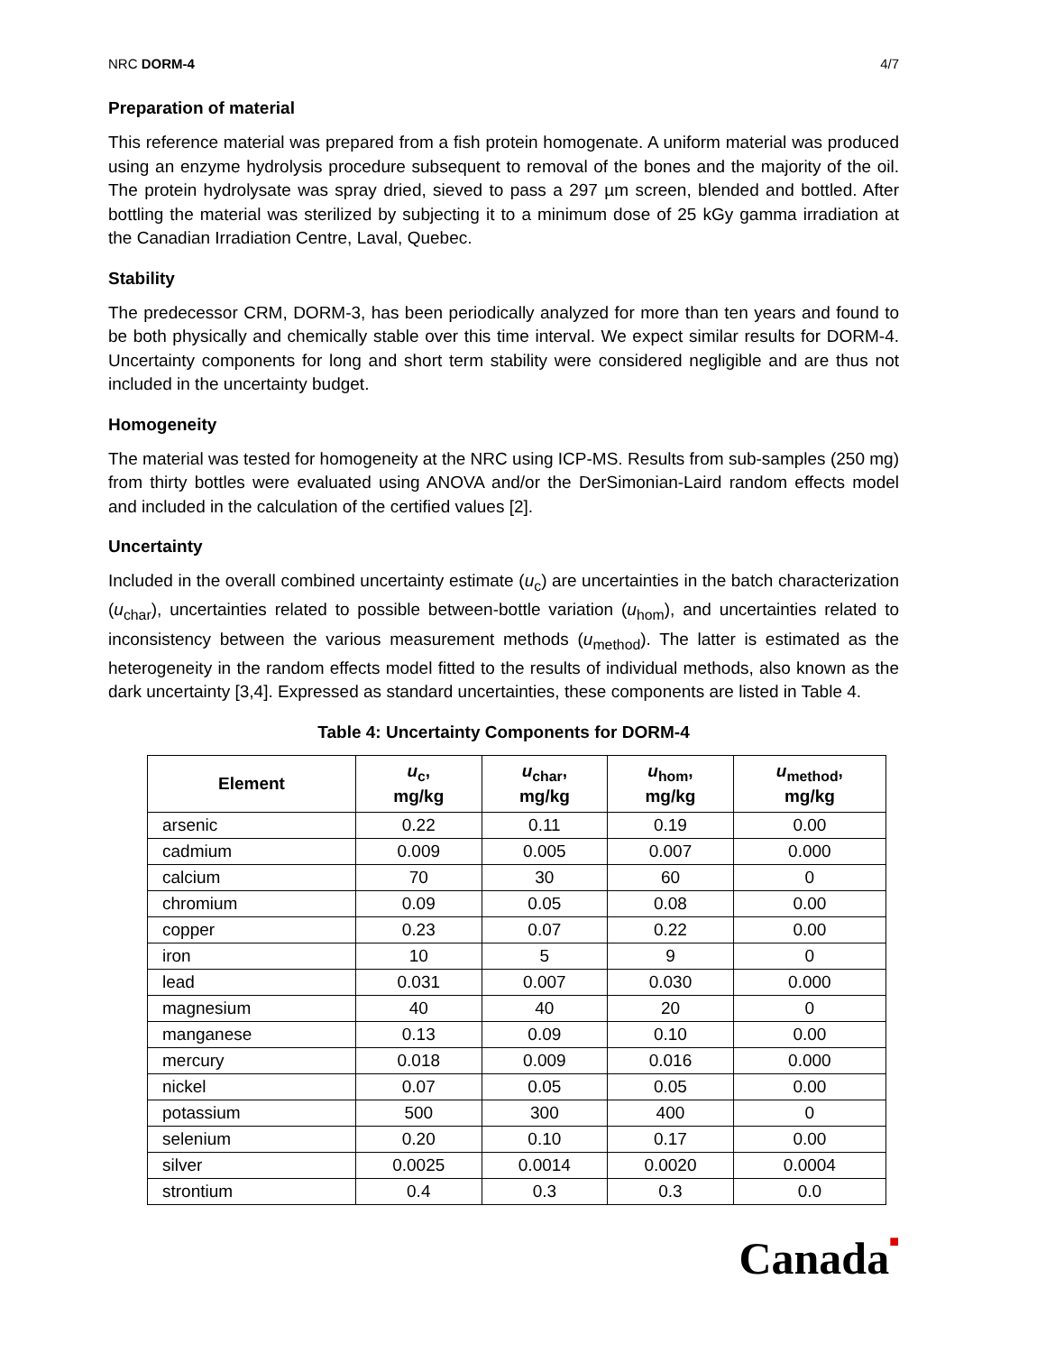NRC DORM-4 4/7
Preparation of material
This reference material was prepared from a fish protein homogenate. A uniform material was produced using an enzyme hydrolysis procedure subsequent to removal of the bones and the majority of the oil. The protein hydrolysate was spray dried, sieved to pass a 297 µm screen, blended and bottled. After bottling the material was sterilized by subjecting it to a minimum dose of 25 kGy gamma irradiation at the Canadian Irradiation Centre, Laval, Quebec.
Stability
The predecessor CRM, DORM-3, has been periodically analyzed for more than ten years and found to be both physically and chemically stable over this time interval. We expect similar results for DORM-4. Uncertainty components for long and short term stability were considered negligible and are thus not included in the uncertainty budget.
Homogeneity
The material was tested for homogeneity at the NRC using ICP-MS. Results from sub-samples (250 mg) from thirty bottles were evaluated using ANOVA and/or the DerSimonian-Laird random effects model and included in the calculation of the certified values [2].
Uncertainty
Included in the overall combined uncertainty estimate (u<sub>c</sub>) are uncertainties in the batch characterization (u<sub>char</sub>), uncertainties related to possible between-bottle variation (u<sub>hom</sub>), and uncertainties related to inconsistency between the various measurement methods (u<sub>method</sub>). The latter is estimated as the heterogeneity in the random effects model fitted to the results of individual methods, also known as the dark uncertainty [3,4]. Expressed as standard uncertainties, these components are listed in Table 4.
Table 4: Uncertainty Components for DORM-4
| Element | u<sub>c</sub>, mg/kg | u<sub>char</sub>, mg/kg | u<sub>hom</sub>, mg/kg | u<sub>method</sub>, mg/kg |
| --- | --- | --- | --- | --- |
| arsenic | 0.22 | 0.11 | 0.19 | 0.00 |
| cadmium | 0.009 | 0.005 | 0.007 | 0.000 |
| calcium | 70 | 30 | 60 | 0 |
| chromium | 0.09 | 0.05 | 0.08 | 0.00 |
| copper | 0.23 | 0.07 | 0.22 | 0.00 |
| iron | 10 | 5 | 9 | 0 |
| lead | 0.031 | 0.007 | 0.030 | 0.000 |
| magnesium | 40 | 40 | 20 | 0 |
| manganese | 0.13 | 0.09 | 0.10 | 0.00 |
| mercury | 0.018 | 0.009 | 0.016 | 0.000 |
| nickel | 0.07 | 0.05 | 0.05 | 0.00 |
| potassium | 500 | 300 | 400 | 0 |
| selenium | 0.20 | 0.10 | 0.17 | 0.00 |
| silver | 0.0025 | 0.0014 | 0.0020 | 0.0004 |
| strontium | 0.4 | 0.3 | 0.3 | 0.0 |
Canada■